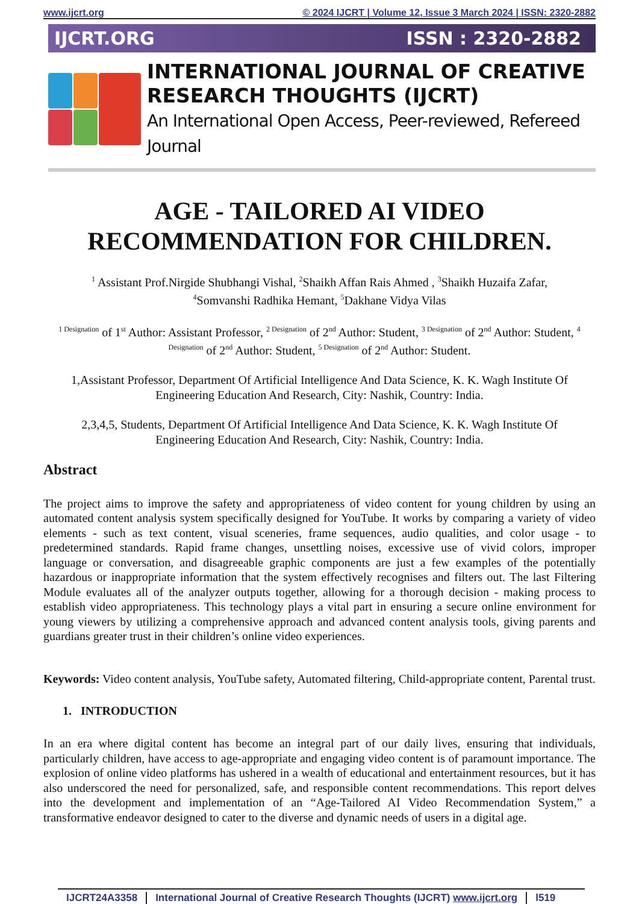www.ijcrt.org © 2024 IJCRT | Volume 12, Issue 3 March 2024 | ISSN: 2320-2882
IJCRT.ORG ISSN : 2320-2882
INTERNATIONAL JOURNAL OF CREATIVE
RESEARCH THOUGHTS (IJCRT)
An International Open Access, Peer-reviewed, Refereed Journal
AGE - TAILORED AI VIDEO
RECOMMENDATION FOR CHILDREN.
<sup>1</sup> Assistant Prof.Nirgide Shubhangi Vishal, <sup>2</sup>Shaikh Affan Rais Ahmed , <sup>3</sup>Shaikh Huzaifa Zafar,
<sup>4</sup> Somvanshi Radhika Hemant, <sup>5</sup>Dakhane Vidya Vilas
<sup>1 Designation</sup> of 1<sup>st</sup> Author: Assistant Professor, <sup>2 Designation</sup> of 2<sup>nd</sup> Author: Student, <sup>3 Designation</sup> of 2<sup>nd</sup> Author: Student, <sup>4 Designation</sup> of 2<sup>nd</sup> Author: Student, <sup>5 Designation</sup> of 2<sup>nd</sup> Author: Student.
1,Assistant Professor, Department Of Artificial Intelligence And Data Science, K. K. Wagh Institute Of
Engineering Education And Research, City: Nashik, Country: India.
2,3,4,5, Students, Department Of Artificial Intelligence And Data Science, K. K. Wagh Institute Of
Engineering Education And Research, City: Nashik, Country: India.
Abstract
The project aims to improve the safety and appropriateness of video content for young children by using an automated content analysis system specifically designed for YouTube. It works by comparing a variety of video elements - such as text content, visual sceneries, frame sequences, audio qualities, and color usage - to predetermined standards. Rapid frame changes, unsettling noises, excessive use of vivid colors, improper language or conversation, and disagreeable graphic components are just a few examples of the potentially hazardous or inappropriate information that the system effectively recognises and filters out. The last Filtering Module evaluates all of the analyzer outputs together, allowing for a thorough decision - making process to establish video appropriateness. This technology plays a vital part in ensuring a secure online environment for young viewers by utilizing a comprehensive approach and advanced content analysis tools, giving parents and guardians greater trust in their children’s online video experiences.
Keywords: Video content analysis, YouTube safety, Automated filtering, Child-appropriate content, Parental trust.
1. INTRODUCTION
In an era where digital content has become an integral part of our daily lives, ensuring that individuals, particularly children, have access to age-appropriate and engaging video content is of paramount importance. The explosion of online video platforms has ushered in a wealth of educational and entertainment resources, but it has also underscored the need for personalized, safe, and responsible content recommendations. This report delves into the development and implementation of an “Age-Tailored AI Video Recommendation System,” a transformative endeavor designed to cater to the diverse and dynamic needs of users in a digital age.
IJCRT24A3358 International Journal of Creative Research Thoughts (IJCRT) www.ijcrt.org l519